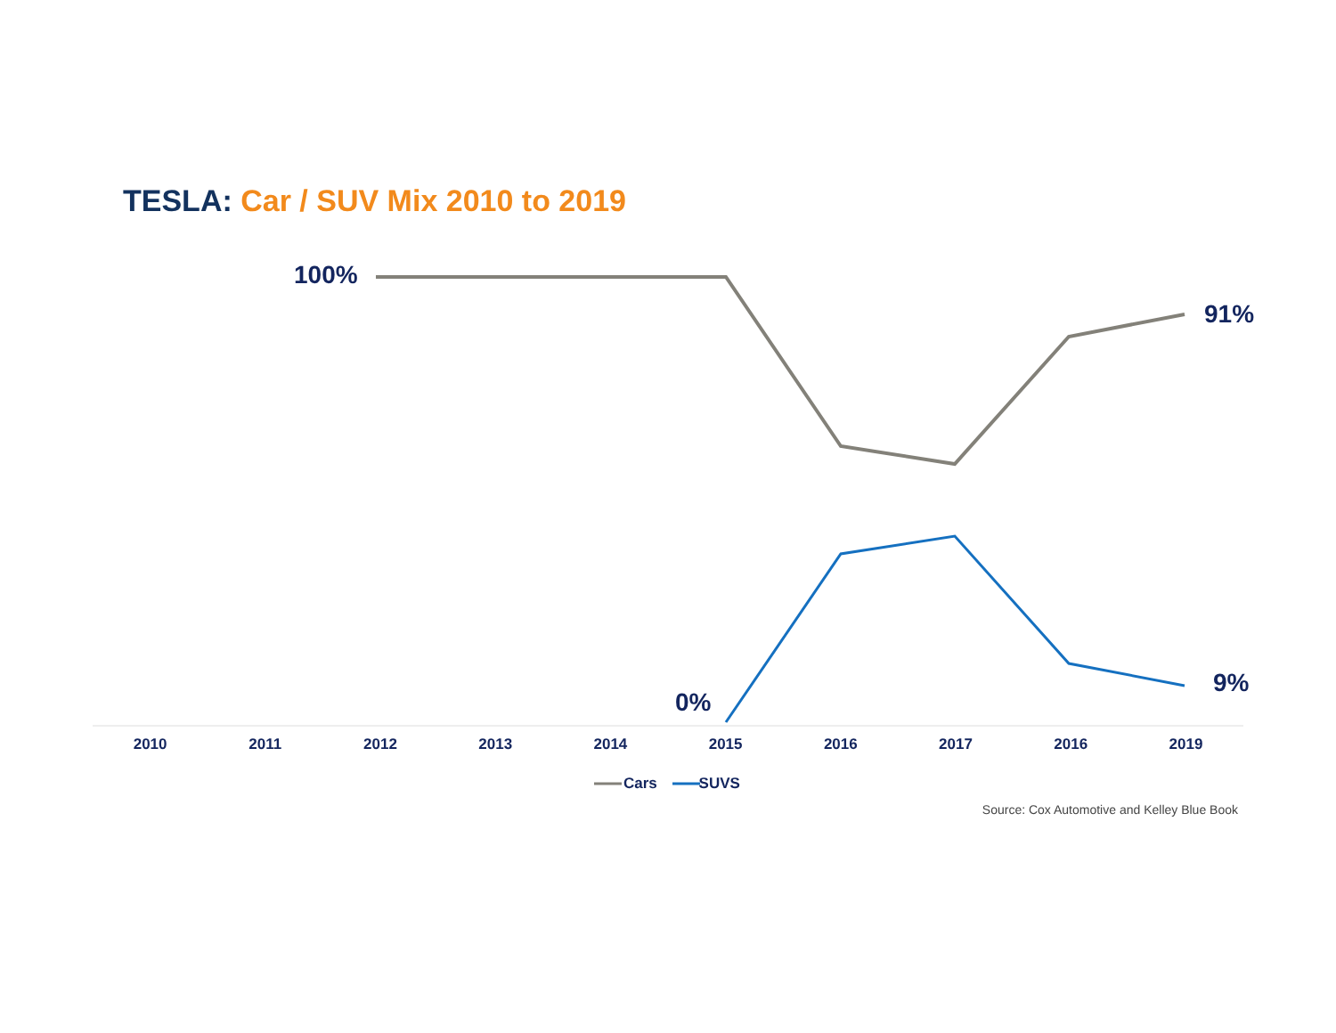TESLA: Car / SUV Mix 2010 to 2019
100%
91%
0%
9%
2010 2011 2012 2013 2014 2015 2016 2017 2016 2019
Cars SUVS
Source: Cox Automotive and Kelley Blue Book